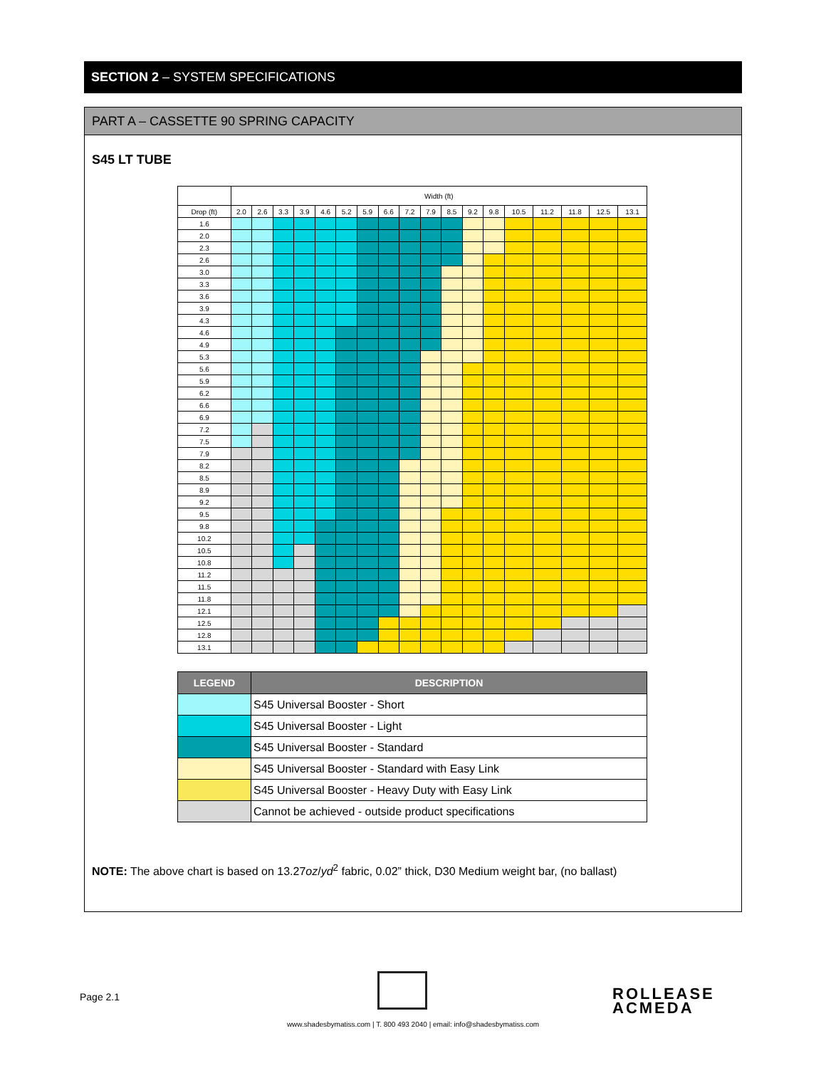SECTION 2 – SYSTEM SPECIFICATIONS
PART A – CASSETTE 90 SPRING CAPACITY
S45 LT TUBE
| | Width (ft) | | | | | | | | | | | | | | | | | |
| --- | --- | --- | --- | --- | --- | --- | --- | --- | --- | --- | --- | --- | --- | --- | --- | --- | --- | --- |
| Drop (ft) | 2.0 | 2.6 | 3.3 | 3.9 | 4.6 | 5.2 | 5.9 | 6.6 | 7.2 | 7.9 | 8.5 | 9.2 | 9.8 | 10.5 | 11.2 | 11.8 | 12.5 | 13.1 |
| 1.6 | | | | | | | | | | | | | | | | | | |
| 2.0 | | | | | | | | | | | | | | | | | | |
| 2.3 | | | | | | | | | | | | | | | | | | |
| 2.6 | | | | | | | | | | | | | | | | | | |
| 3.0 | | | | | | | | | | | | | | | | | | |
| 3.3 | | | | | | | | | | | | | | | | | | |
| 3.6 | | | | | | | | | | | | | | | | | | |
| 3.9 | | | | | | | | | | | | | | | | | | |
| 4.3 | | | | | | | | | | | | | | | | | | |
| 4.6 | | | | | | | | | | | | | | | | | | |
| 4.9 | | | | | | | | | | | | | | | | | | |
| 5.3 | | | | | | | | | | | | | | | | | | |
| 5.6 | | | | | | | | | | | | | | | | | | |
| 5.9 | | | | | | | | | | | | | | | | | | |
| 6.2 | | | | | | | | | | | | | | | | | | |
| 6.6 | | | | | | | | | | | | | | | | | | |
| 6.9 | | | | | | | | | | | | | | | | | | |
| 7.2 | | | | | | | | | | | | | | | | | | |
| 7.5 | | | | | | | | | | | | | | | | | | |
| 7.9 | | | | | | | | | | | | | | | | | | |
| 8.2 | | | | | | | | | | | | | | | | | | |
| 8.5 | | | | | | | | | | | | | | | | | | |
| 8.9 | | | | | | | | | | | | | | | | | | |
| 9.2 | | | | | | | | | | | | | | | | | | |
| 9.5 | | | | | | | | | | | | | | | | | | |
| 9.8 | | | | | | | | | | | | | | | | | | |
| 10.2 | | | | | | | | | | | | | | | | | | |
| 10.5 | | | | | | | | | | | | | | | | | | |
| 10.8 | | | | | | | | | | | | | | | | | | |
| 11.2 | | | | | | | | | | | | | | | | | | |
| 11.5 | | | | | | | | | | | | | | | | | | |
| 11.8 | | | | | | | | | | | | | | | | | | |
| 12.1 | | | | | | | | | | | | | | | | | | |
| 12.5 | | | | | | | | | | | | | | | | | | |
| 12.8 | | | | | | | | | | | | | | | | | | |
| 13.1 | | | | | | | | | | | | | | | | | | |
| LEGEND | DESCRIPTION |
| --- | --- |
| | S45 Universal Booster - Short |
| | S45 Universal Booster - Light |
| | S45 Universal Booster - Standard |
| | S45 Universal Booster - Standard with Easy Link |
| | S45 Universal Booster - Heavy Duty with Easy Link |
| | Cannot be achieved - outside product specifications |
NOTE: The above chart is based on 13.27oz/yd<sup>2</sup> fabric, 0.02” thick, D30 Medium weight bar, (no ballast)
Page 2.1
ROLLEASE
ACMEDA
www.shadesbymatiss.com | T. 800 493 2040 | email: info@shadesbymatiss.com